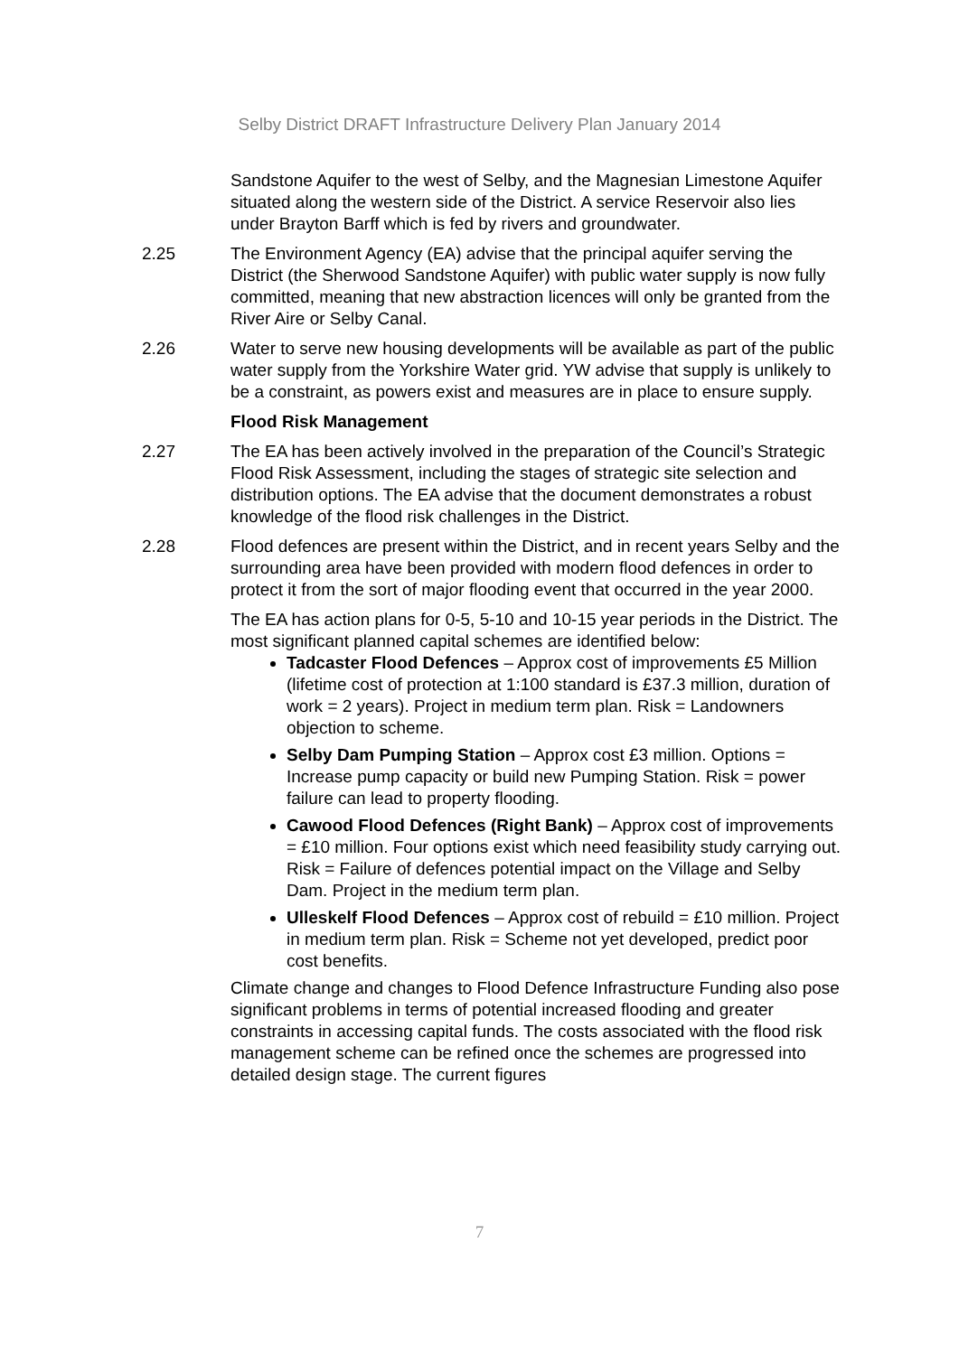Selby District DRAFT Infrastructure Delivery Plan January 2014
Sandstone Aquifer to the west of Selby, and the Magnesian Limestone Aquifer situated along the western side of the District. A service Reservoir also lies under Brayton Barff which is fed by rivers and groundwater.
2.25 The Environment Agency (EA) advise that the principal aquifer serving the District (the Sherwood Sandstone Aquifer) with public water supply is now fully committed, meaning that new abstraction licences will only be granted from the River Aire or Selby Canal.
2.26 Water to serve new housing developments will be available as part of the public water supply from the Yorkshire Water grid. YW advise that supply is unlikely to be a constraint, as powers exist and measures are in place to ensure supply.
Flood Risk Management
2.27 The EA has been actively involved in the preparation of the Council’s Strategic Flood Risk Assessment, including the stages of strategic site selection and distribution options. The EA advise that the document demonstrates a robust knowledge of the flood risk challenges in the District.
2.28 Flood defences are present within the District, and in recent years Selby and the surrounding area have been provided with modern flood defences in order to protect it from the sort of major flooding event that occurred in the year 2000.
The EA has action plans for 0-5, 5-10 and 10-15 year periods in the District. The most significant planned capital schemes are identified below:
Tadcaster Flood Defences – Approx cost of improvements £5 Million (lifetime cost of protection at 1:100 standard is £37.3 million, duration of work = 2 years). Project in medium term plan. Risk = Landowners objection to scheme.
Selby Dam Pumping Station – Approx cost £3 million. Options = Increase pump capacity or build new Pumping Station. Risk = power failure can lead to property flooding.
Cawood Flood Defences (Right Bank) – Approx cost of improvements = £10 million. Four options exist which need feasibility study carrying out. Risk = Failure of defences potential impact on the Village and Selby Dam. Project in the medium term plan.
Ulleskelf Flood Defences – Approx cost of rebuild = £10 million. Project in medium term plan. Risk = Scheme not yet developed, predict poor cost benefits.
Climate change and changes to Flood Defence Infrastructure Funding also pose significant problems in terms of potential increased flooding and greater constraints in accessing capital funds. The costs associated with the flood risk management scheme can be refined once the schemes are progressed into detailed design stage. The current figures
7